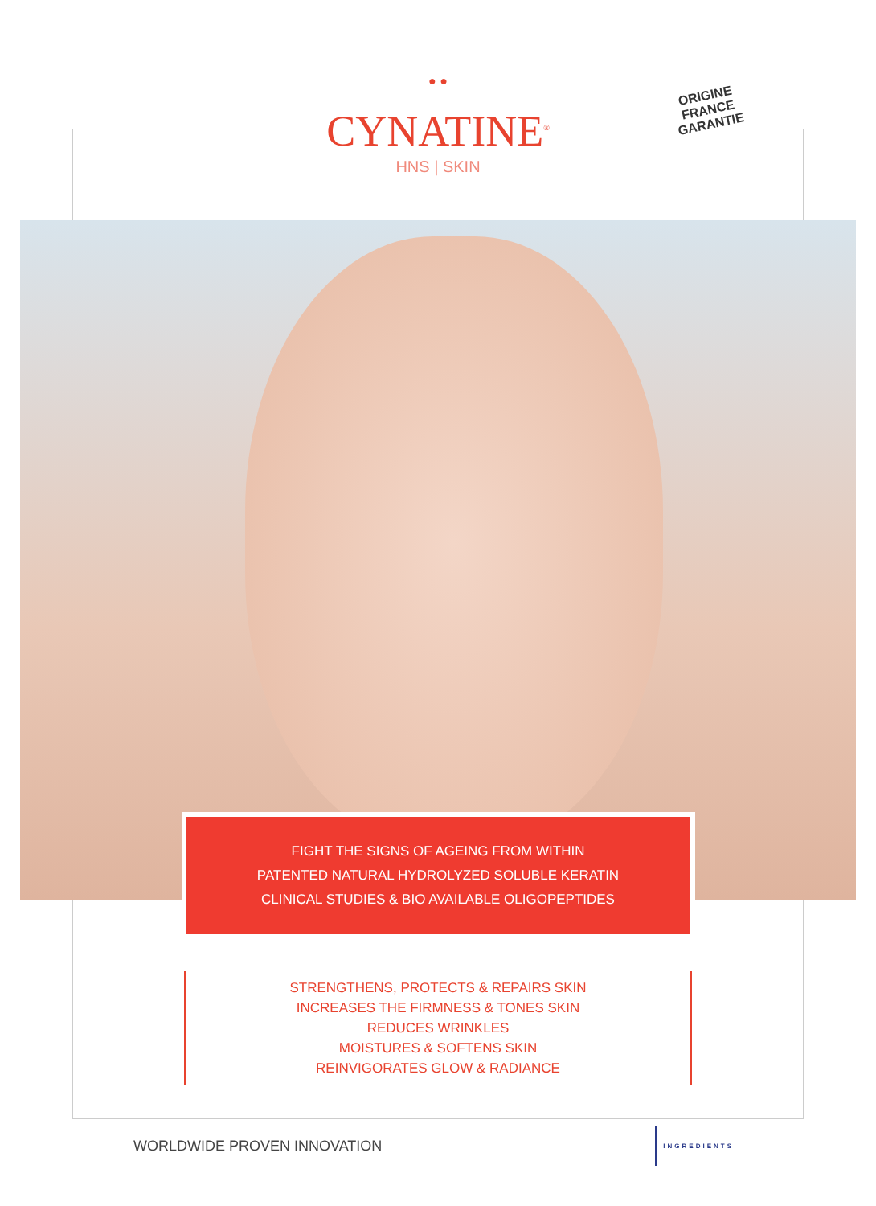● ●
CYNATINE<sup>®</sup>
HNS | SKIN
ORIGINE FRANCE GARANTIE
FIGHT THE SIGNS OF AGEING FROM WITHIN
PATENTED NATURAL HYDROLYZED SOLUBLE KERATIN
CLINICAL STUDIES & BIO AVAILABLE OLIGOPEPTIDES
STRENGTHENS, PROTECTS & REPAIRS SKIN
INCREASES THE FIRMNESS & TONES SKIN
REDUCES WRINKLES
MOISTURES & SOFTENS SKIN
REINVIGORATES GLOW & RADIANCE
WORLDWIDE PROVEN INNOVATION INGREDIENTS